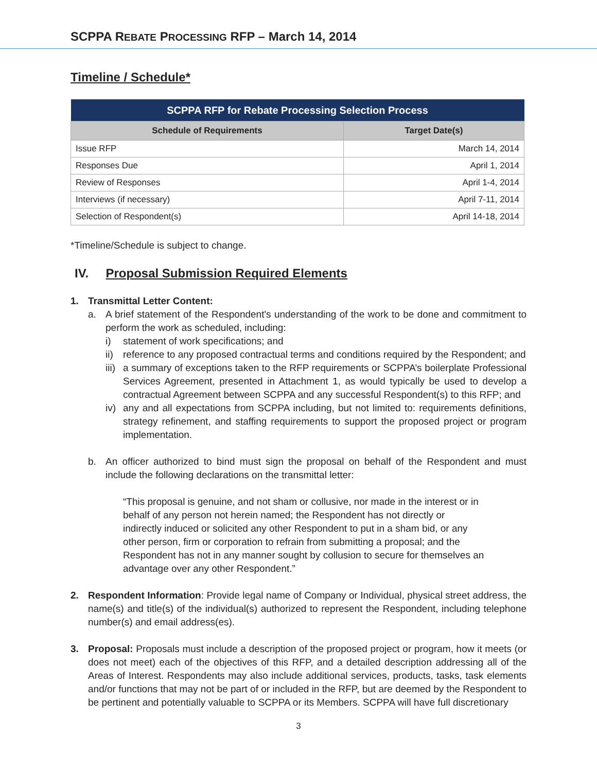SCPPA REBATE PROCESSING RFP – March 14, 2014
Timeline / Schedule*
| SCPPA RFP for Rebate Processing Selection Process | |
| --- | --- |
| Schedule of Requirements | Target Date(s) |
| Issue RFP | March 14, 2014 |
| Responses Due | April 1, 2014 |
| Review of Responses | April 1-4, 2014 |
| Interviews (if necessary) | April 7-11, 2014 |
| Selection of Respondent(s) | April 14-18, 2014 |
*Timeline/Schedule is subject to change.
IV. Proposal Submission Required Elements
1. Transmittal Letter Content:
a. A brief statement of the Respondent's understanding of the work to be done and commitment to perform the work as scheduled, including:
i) statement of work specifications; and
ii)
reference to any proposed contractual terms and conditions required by the Respondent; and
iii)
a summary of exceptions taken to the RFP requirements or SCPPA’s boilerplate Professional Services Agreement, presented in Attachment 1, as would typically be used to develop a contractual Agreement between SCPPA and any successful Respondent(s) to this RFP; and
iv)
any and all expectations from SCPPA including, but not limited to: requirements definitions, strategy refinement, and staffing requirements to support the proposed project or program implementation.
b. An officer authorized to bind must sign the proposal on behalf of the Respondent and must include the following declarations on the transmittal letter:
“This proposal is genuine, and not sham or collusive, nor made in the interest or in behalf of any person not herein named; the Respondent has not directly or indirectly induced or solicited any other Respondent to put in a sham bid, or any other person, firm or corporation to refrain from submitting a proposal; and the Respondent has not in any manner sought by collusion to secure for themselves an advantage over any other Respondent.”
2. Respondent Information: Provide legal name of Company or Individual, physical street address, the name(s) and title(s) of the individual(s) authorized to represent the Respondent, including telephone number(s) and email address(es).
3. Proposal: Proposals must include a description of the proposed project or program, how it meets (or does not meet) each of the objectives of this RFP, and a detailed description addressing all of the Areas of Interest. Respondents may also include additional services, products, tasks, task elements and/or functions that may not be part of or included in the RFP, but are deemed by the Respondent to be pertinent and potentially valuable to SCPPA or its Members. SCPPA will have full discretionary
3